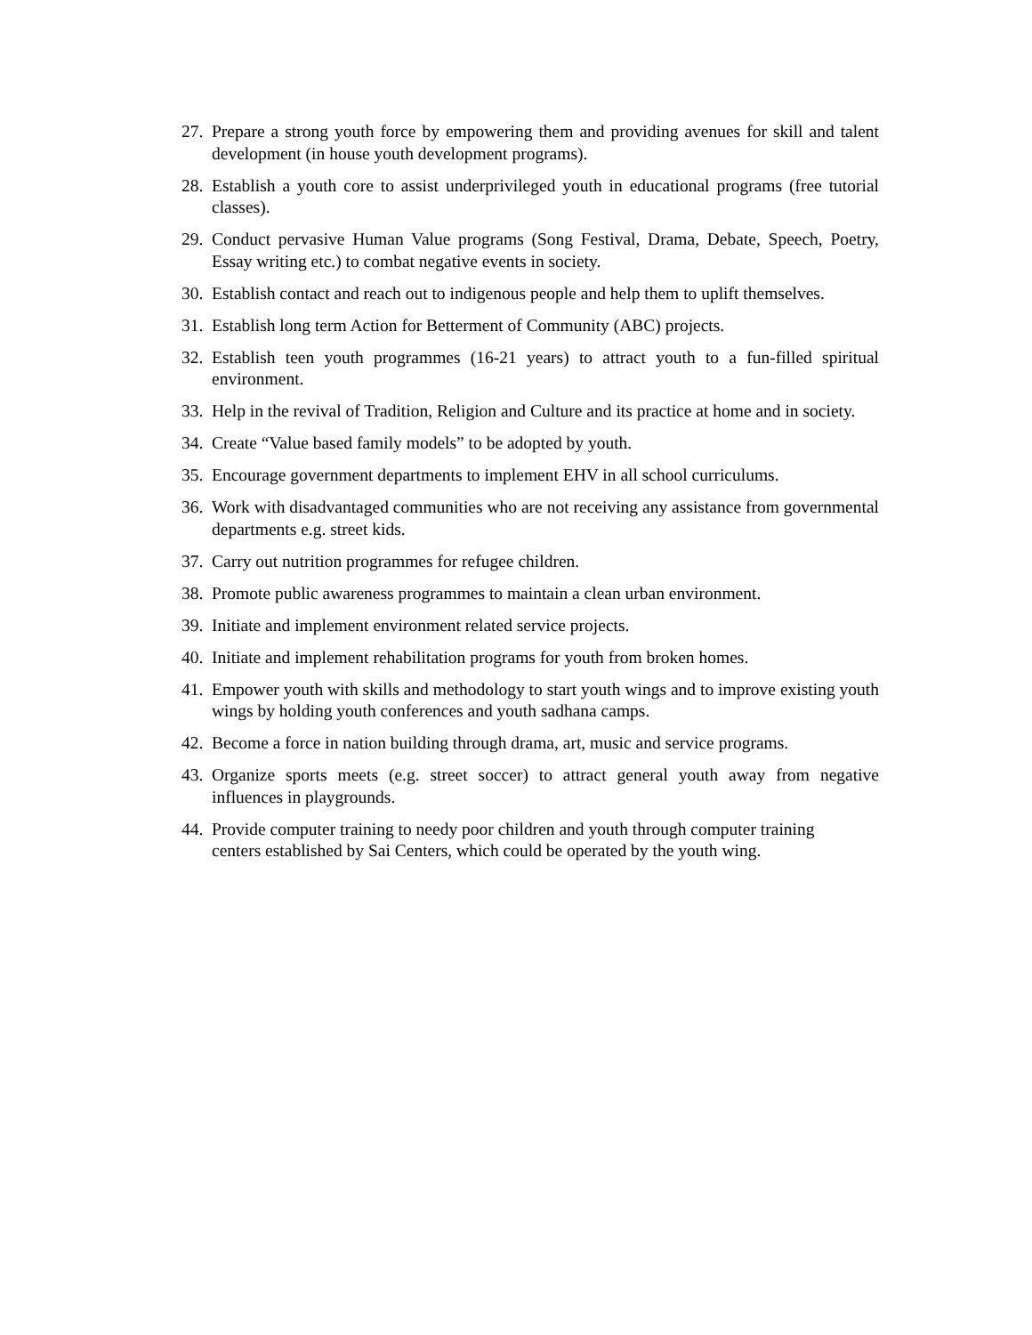27. Prepare a strong youth force by empowering them and providing avenues for skill and talent development (in house youth development programs).
28. Establish a youth core to assist underprivileged youth in educational programs (free tutorial classes).
29. Conduct pervasive Human Value programs (Song Festival, Drama, Debate, Speech, Poetry, Essay writing etc.) to combat negative events in society.
30. Establish contact and reach out to indigenous people and help them to uplift themselves.
31. Establish long term Action for Betterment of Community (ABC) projects.
32. Establish teen youth programmes (16-21 years) to attract youth to a fun-filled spiritual environment.
33. Help in the revival of Tradition, Religion and Culture and its practice at home and in society.
34. Create “Value based family models” to be adopted by youth.
35. Encourage government departments to implement EHV in all school curriculums.
36. Work with disadvantaged communities who are not receiving any assistance from governmental departments e.g. street kids.
37. Carry out nutrition programmes for refugee children.
38. Promote public awareness programmes to maintain a clean urban environment.
39. Initiate and implement environment related service projects.
40. Initiate and implement rehabilitation programs for youth from broken homes.
41. Empower youth with skills and methodology to start youth wings and to improve existing youth wings by holding youth conferences and youth sadhana camps.
42. Become a force in nation building through drama, art, music and service programs.
43. Organize sports meets (e.g. street soccer) to attract general youth away from negative influences in playgrounds.
44. Provide computer training to needy poor children and youth through computer training
centers established by Sai Centers, which could be operated by the youth wing.